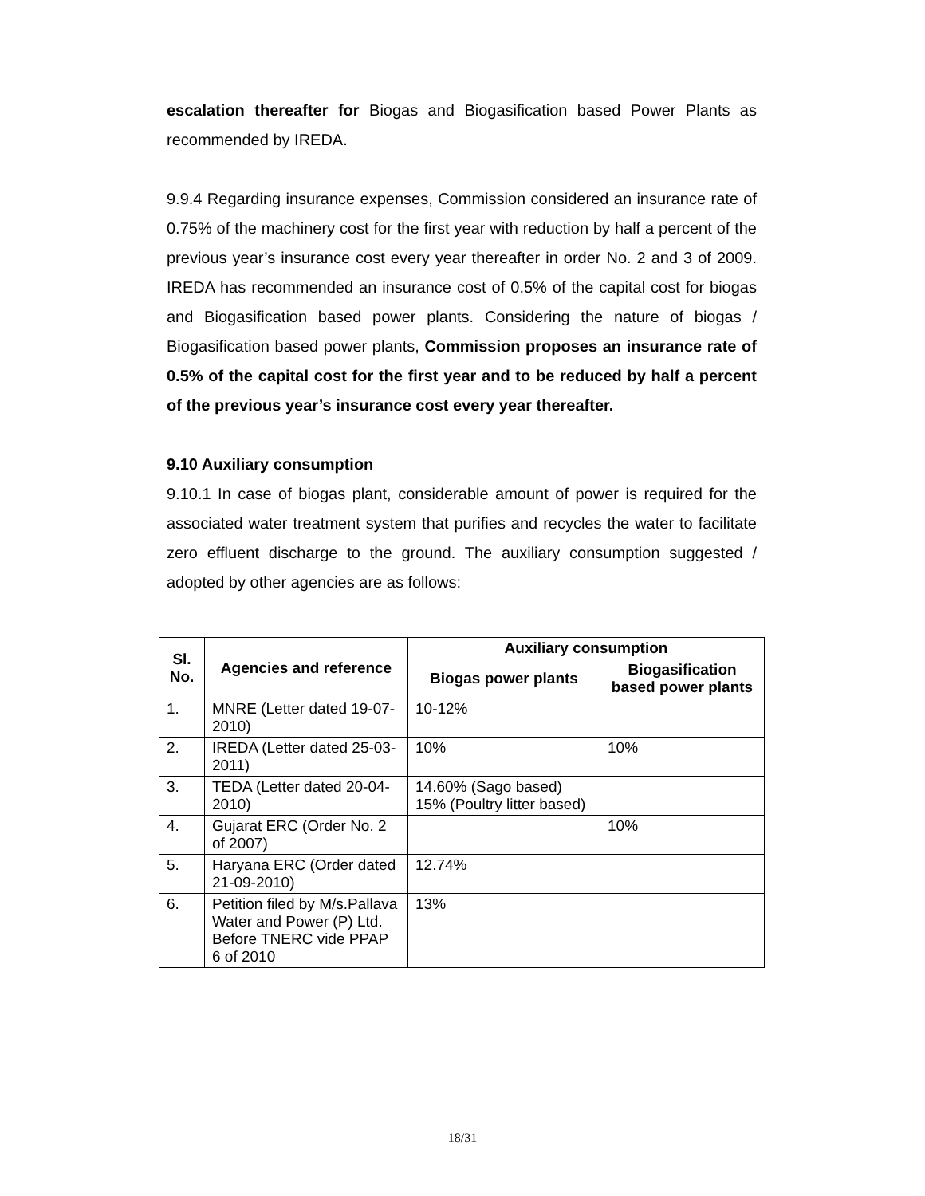escalation thereafter for Biogas and Biogasification based Power Plants as recommended by IREDA.
9.9.4 Regarding insurance expenses, Commission considered an insurance rate of 0.75% of the machinery cost for the first year with reduction by half a percent of the previous year’s insurance cost every year thereafter in order No. 2 and 3 of 2009. IREDA has recommended an insurance cost of 0.5% of the capital cost for biogas and Biogasification based power plants. Considering the nature of biogas / Biogasification based power plants, Commission proposes an insurance rate of 0.5% of the capital cost for the first year and to be reduced by half a percent of the previous year’s insurance cost every year thereafter.
9.10 Auxiliary consumption
9.10.1 In case of biogas plant, considerable amount of power is required for the associated water treatment system that purifies and recycles the water to facilitate zero effluent discharge to the ground. The auxiliary consumption suggested / adopted by other agencies are as follows:
| Sl. No. | Agencies and reference | Auxiliary consumption | |
| --- | --- | --- | --- |
| | | Biogas power plants | Biogasification based power plants |
| 1. | MNRE (Letter dated 19-07-2010) | 10-12% | |
| 2. | IREDA (Letter dated 25-03-2011) | 10% | 10% |
| 3. | TEDA (Letter dated 20-04-2010) | 14.60% (Sago based) 15% (Poultry litter based) | |
| 4. | Gujarat ERC (Order No. 2 of 2007) | | 10% |
| 5. | Haryana ERC (Order dated 21-09-2010) | 12.74% | |
| 6. | Petition filed by M/s.Pallava Water and Power (P) Ltd. Before TNERC vide PPAP 6 of 2010 | 13% | |
18/31